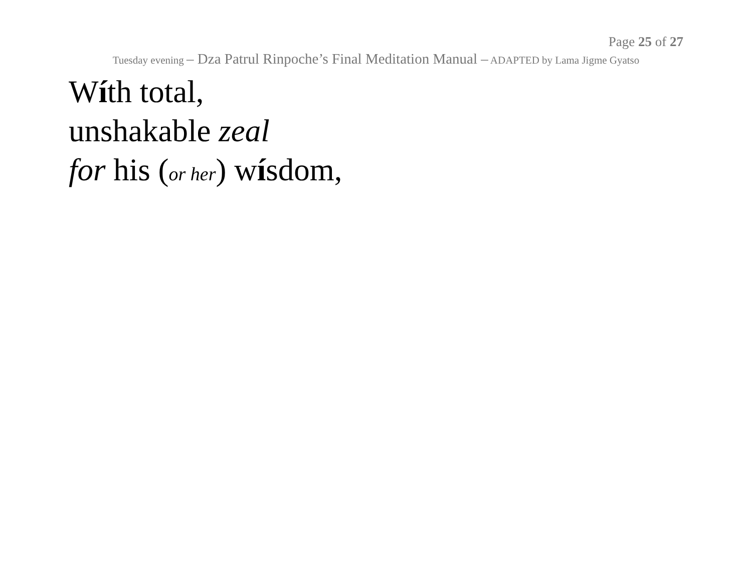Page 25 of 27
Tuesday evening – Dza Patrul Rinpoche’s Final Meditation Manual – ADAPTED by Lama Jigme Gyatso
Wíth total,
unshakable zeal
for his (or her) wísdom,